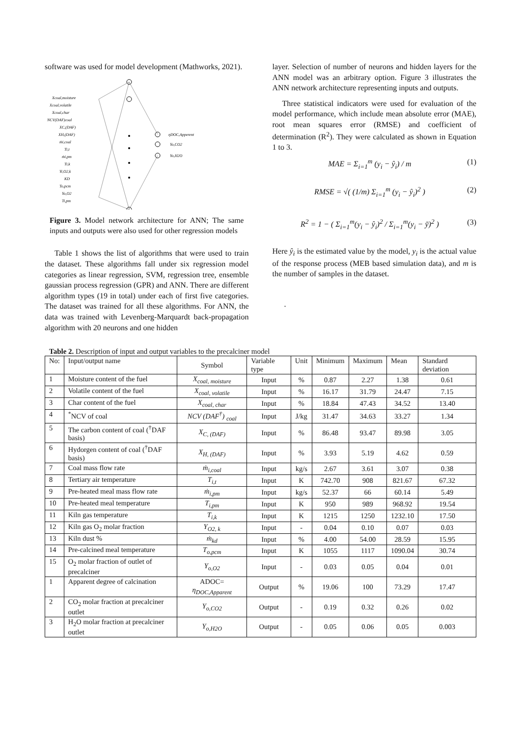software was used for model development (Mathworks, 2021).
Xcoal,moisture
Xcoal,volatile
Xcoal,char
NCV(DAF)coal
XC,(DAF)
XH,(DAF)
ṁi,coal
Ti,t
ṁi,pm
Ti,k
Yi,O2,k
KD
To,pcm
Yo,O2
Ti,pm
ηDOC,Apperent
Yo,CO2
Yo,H2O
Figure 3. Model network architecture for ANN; The same inputs and outputs were also used for other regression models
Table 1 shows the list of algorithms that were used to train the dataset. These algorithms fall under six regression model categories as linear regression, SVM, regression tree, ensemble gaussian process regression (GPR) and ANN. There are different algorithm types (19 in total) under each of first five categories. The dataset was trained for all these algorithms. For ANN, the data was trained with Levenberg-Marquardt back-propagation algorithm with 20 neurons and one hidden
layer. Selection of number of neurons and hidden layers for the ANN model was an arbitrary option. Figure 3 illustrates the ANN network architecture representing inputs and outputs.
Three statistical indicators were used for evaluation of the model performance, which include mean absolute error (MAE), root mean squares error (RMSE) and coefficient of determination (R<sup>2</sup>). They were calculated as shown in Equation 1 to 3.
MAE = Σ<sub>i=1</sub><sup>m</sup> (y<sub>i</sub> − ŷ<sub>i</sub>) / m (1)
RMSE = √( (1/m) Σ<sub>i=1</sub><sup>m</sup> (y<sub>i</sub> − ŷ<sub>i</sub>)<sup>2</sup> ) (2)
R<sup>2</sup> = 1 − ( Σ<sub>i=1</sub><sup>m</sup>(y<sub>i</sub> − ŷ<sub>i</sub>)<sup>2</sup> / Σ<sub>i=1</sub><sup>m</sup>(y<sub>i</sub> − ȳ)<sup>2</sup> ) (3)
Here ŷ<sub>i</sub> is the estimated value by the model, y<sub>i</sub> is the actual value of the response process (MEB based simulation data), and m is the number of samples in the dataset.
.
Table 2. Description of input and output variables to the precalciner model
| No: | Input/output name | Symbol | Variable type | Unit | Minimum | Maximum | Mean | Standard deviation |
| --- | --- | --- | --- | --- | --- | --- | --- | --- |
| 1 | Moisture content of the fuel | X<sub>coal, moisture</sub> | Input | % | 0.87 | 2.27 | 1.38 | 0.61 |
| 2 | Volatile content of the fuel | X<sub>coal, volatile</sub> | Input | % | 16.17 | 31.79 | 24.47 | 7.15 |
| 3 | Char content of the fuel | X<sub>coal, char</sub> | Input | % | 18.84 | 47.43 | 34.52 | 13.40 |
| 4 | <sup>*</sup> NCV of coal | NCV (DAF<sup>†</sup>) <sub>coal</sub> | Input | J/kg | 31.47 | 34.63 | 33.27 | 1.34 |
| 5 | The carbon content of coal (<sup>†</sup>DAF basis) | X<sub>C, (DAF)</sub> | Input | % | 86.48 | 93.47 | 89.98 | 3.05 |
| 6 | Hydorgen content of coal (<sup>†</sup>DAF basis) | X<sub>H, (DAF)</sub> | Input | % | 3.93 | 5.19 | 4.62 | 0.59 |
| 7 | Coal mass flow rate | ṁ<sub>i,coal</sub> | Input | kg/s | 2.67 | 3.61 | 3.07 | 0.38 |
| 8 | Tertiary air temperature | T<sub>i,t</sub> | Input | K | 742.70 | 908 | 821.67 | 67.32 |
| 9 | Pre-heated meal mass flow rate | ṁ<sub>i,pm</sub> | Input | kg/s | 52.37 | 66 | 60.14 | 5.49 |
| 10 | Pre-heated meal temperature | T<sub>i,pm</sub> | Input | K | 950 | 989 | 968.92 | 19.54 |
| 11 | Kiln gas temperature | T<sub>i,k</sub> | Input | K | 1215 | 1250 | 1232.10 | 17.50 |
| 12 | Kiln gas O<sub>2</sub> molar fraction | Y<sub>O2, k</sub> | Input | - | 0.04 | 0.10 | 0.07 | 0.03 |
| 13 | Kiln dust % | ṁ<sub>kd</sub> | Input | % | 4.00 | 54.00 | 28.59 | 15.95 |
| 14 | Pre-calcined meal temperature | T<sub>o,pcm</sub> | Input | K | 1055 | 1117 | 1090.04 | 30.74 |
| 15 | O<sub>2</sub> molar fraction of outlet of precalciner | Y<sub>o,O2</sub> | Input | - | 0.03 | 0.05 | 0.04 | 0.01 |
| 1 | Apparent degree of calcination | ADOC= η<sub>DOC,Apparent</sub> | Output | % | 19.06 | 100 | 73.29 | 17.47 |
| 2 | CO<sub>2</sub> molar fraction at precalciner outlet | Y<sub>o,CO2</sub> | Output | - | 0.19 | 0.32 | 0.26 | 0.02 |
| 3 | H<sub>2</sub>O molar fraction at precalciner outlet | Y<sub>o,H2O</sub> | Output | - | 0.05 | 0.06 | 0.05 | 0.003 |